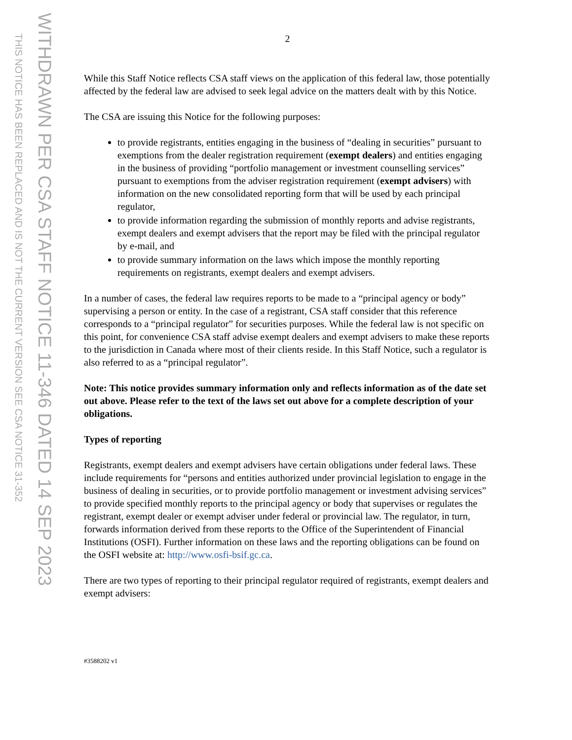THIS NOTICE HAS BEEN REPLACED AND IS NOT THE CURRENT VERSION SEE CSA NOTICE 31-352
WITHDRAWN PER CSA STAFF NOTICE 11-346 DATED 14 SEP 2023
2
While this Staff Notice reflects CSA staff views on the application of this federal law, those potentially affected by the federal law are advised to seek legal advice on the matters dealt with by this Notice.
The CSA are issuing this Notice for the following purposes:
to provide registrants, entities engaging in the business of “dealing in securities” pursuant to exemptions from the dealer registration requirement (exempt dealers) and entities engaging in the business of providing “portfolio management or investment counselling services” pursuant to exemptions from the adviser registration requirement (exempt advisers) with information on the new consolidated reporting form that will be used by each principal regulator,
to provide information regarding the submission of monthly reports and advise registrants, exempt dealers and exempt advisers that the report may be filed with the principal regulator by e-mail, and
to provide summary information on the laws which impose the monthly reporting requirements on registrants, exempt dealers and exempt advisers.
In a number of cases, the federal law requires reports to be made to a “principal agency or body” supervising a person or entity. In the case of a registrant, CSA staff consider that this reference corresponds to a “principal regulator” for securities purposes. While the federal law is not specific on this point, for convenience CSA staff advise exempt dealers and exempt advisers to make these reports to the jurisdiction in Canada where most of their clients reside. In this Staff Notice, such a regulator is also referred to as a “principal regulator”.
Note: This notice provides summary information only and reflects information as of the date set out above. Please refer to the text of the laws set out above for a complete description of your obligations.
Types of reporting
Registrants, exempt dealers and exempt advisers have certain obligations under federal laws. These include requirements for “persons and entities authorized under provincial legislation to engage in the business of dealing in securities, or to provide portfolio management or investment advising services” to provide specified monthly reports to the principal agency or body that supervises or regulates the registrant, exempt dealer or exempt adviser under federal or provincial law. The regulator, in turn, forwards information derived from these reports to the Office of the Superintendent of Financial Institutions (OSFI). Further information on these laws and the reporting obligations can be found on the OSFI website at: http://www.osfi-bsif.gc.ca.
There are two types of reporting to their principal regulator required of registrants, exempt dealers and exempt advisers:
#3588202 v1